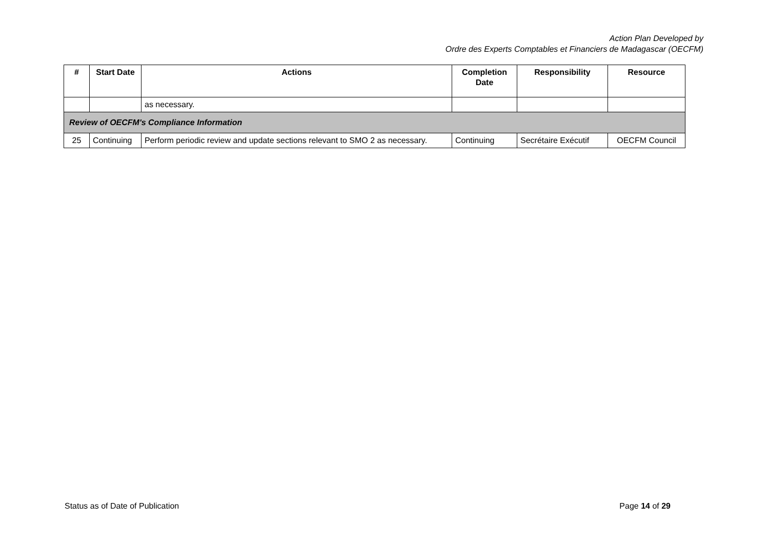Action Plan Developed by
Ordre des Experts Comptables et Financiers de Madagascar (OECFM)
| # | Start Date | Actions | Completion Date | Responsibility | Resource |
| --- | --- | --- | --- | --- | --- |
| | | as necessary. | | | |
| Review of OECFM's Compliance Information | | | | | |
| 25 | Continuing | Perform periodic review and update sections relevant to SMO 2 as necessary. | Continuing | Secrétaire Exécutif | OECFM Council |
Status as of Date of Publication Page 14 of 29